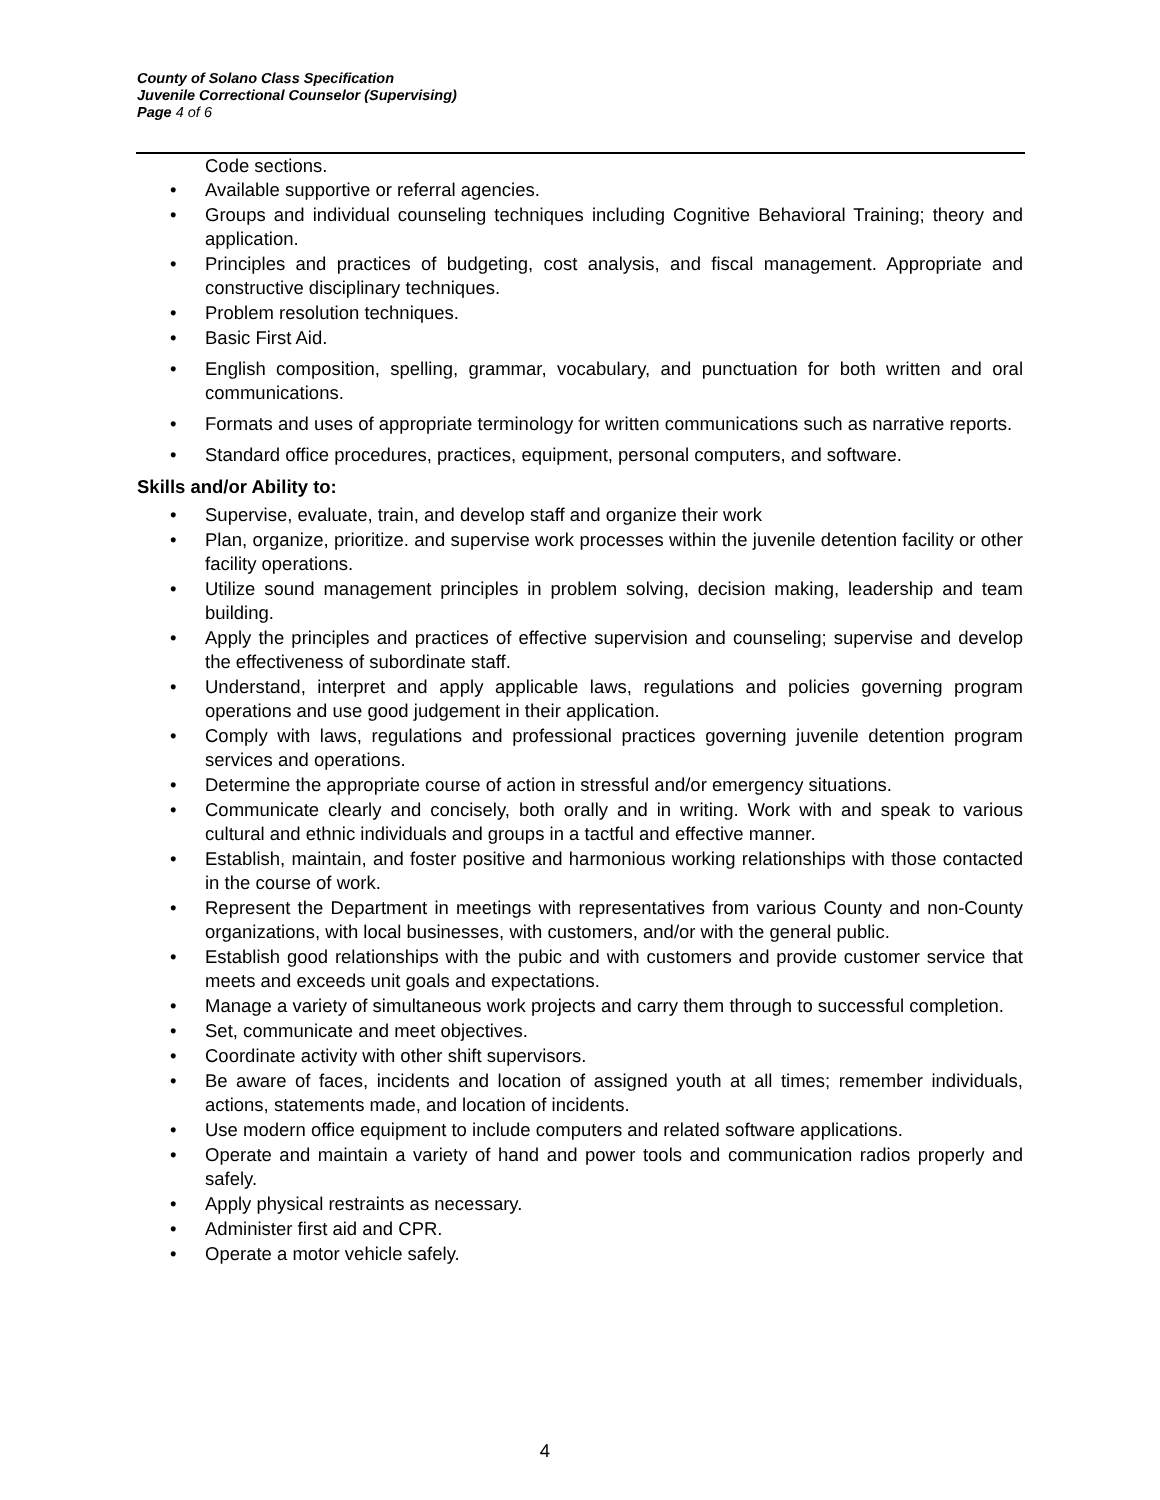County of Solano Class Specification
Juvenile Correctional Counselor (Supervising)
Page 4 of 6
Code sections.
Available supportive or referral agencies.
Groups and individual counseling techniques including Cognitive Behavioral Training; theory and application.
Principles and practices of budgeting, cost analysis, and fiscal management. Appropriate and constructive disciplinary techniques.
Problem resolution techniques.
Basic First Aid.
English composition, spelling, grammar, vocabulary, and punctuation for both written and oral communications.
Formats and uses of appropriate terminology for written communications such as narrative reports.
Standard office procedures, practices, equipment, personal computers, and software.
Skills and/or Ability to:
Supervise, evaluate, train, and develop staff and organize their work
Plan, organize, prioritize. and supervise work processes within the juvenile detention facility or other facility operations.
Utilize sound management principles in problem solving, decision making, leadership and team building.
Apply the principles and practices of effective supervision and counseling; supervise and develop the effectiveness of subordinate staff.
Understand, interpret and apply applicable laws, regulations and policies governing program operations and use good judgement in their application.
Comply with laws, regulations and professional practices governing juvenile detention program services and operations.
Determine the appropriate course of action in stressful and/or emergency situations.
Communicate clearly and concisely, both orally and in writing. Work with and speak to various cultural and ethnic individuals and groups in a tactful and effective manner.
Establish, maintain, and foster positive and harmonious working relationships with those contacted in the course of work.
Represent the Department in meetings with representatives from various County and non-County organizations, with local businesses, with customers, and/or with the general public.
Establish good relationships with the pubic and with customers and provide customer service that meets and exceeds unit goals and expectations.
Manage a variety of simultaneous work projects and carry them through to successful completion.
Set, communicate and meet objectives.
Coordinate activity with other shift supervisors.
Be aware of faces, incidents and location of assigned youth at all times; remember individuals, actions, statements made, and location of incidents.
Use modern office equipment to include computers and related software applications.
Operate and maintain a variety of hand and power tools and communication radios properly and safely.
Apply physical restraints as necessary.
Administer first aid and CPR.
Operate a motor vehicle safely.
4